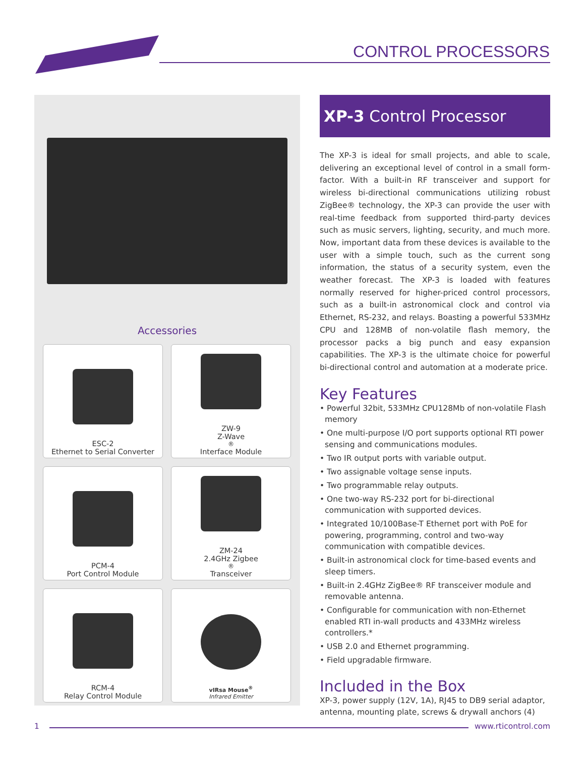CONTROL PROCESSORS
Accessories
ESC-2
Ethernet to Serial Converter
ZW-9
Z-Wave<sup>®</sup> Interface Module
PCM-4
Port Control Module
ZM-24
2.4GHz Zigbee<sup>®</sup> Transceiver
RCM-4
Relay Control Module
vIRsa Mouse<sup>®</sup>
Infrared Emitter
XP-3 Control Processor
The XP-3 is ideal for small projects, and able to scale, delivering an exceptional level of control in a small form-factor. With a built-in RF transceiver and support for wireless bi-directional communications utilizing robust ZigBee® technology, the XP-3 can provide the user with real-time feedback from supported third-party devices such as music servers, lighting, security, and much more. Now, important data from these devices is available to the user with a simple touch, such as the current song information, the status of a security system, even the weather forecast. The XP-3 is loaded with features normally reserved for higher-priced control processors, such as a built-in astronomical clock and control via Ethernet, RS-232, and relays. Boasting a powerful 533MHz CPU and 128MB of non-volatile flash memory, the processor packs a big punch and easy expansion capabilities. The XP-3 is the ultimate choice for powerful bi-directional control and automation at a moderate price.
Key Features
• Powerful 32bit, 533MHz CPU128Mb of non-volatile Flash memory
• One multi-purpose I/O port supports optional RTI power sensing and communications modules.
• Two IR output ports with variable output.
• Two assignable voltage sense inputs.
• Two programmable relay outputs.
• One two-way RS-232 port for bi-directional communication with supported devices.
• Integrated 10/100Base-T Ethernet port with PoE for powering, programming, control and two-way communication with compatible devices.
• Built-in astronomical clock for time-based events and sleep timers.
• Built-in 2.4GHz ZigBee® RF transceiver module and removable antenna.
• Configurable for communication with non-Ethernet enabled RTI in-wall products and 433MHz wireless controllers.*
• USB 2.0 and Ethernet programming.
• Field upgradable firmware.
Included in the Box
XP-3, power supply (12V, 1A), RJ45 to DB9 serial adaptor, antenna, mounting plate, screws & drywall anchors (4)
1 www.rticontrol.com